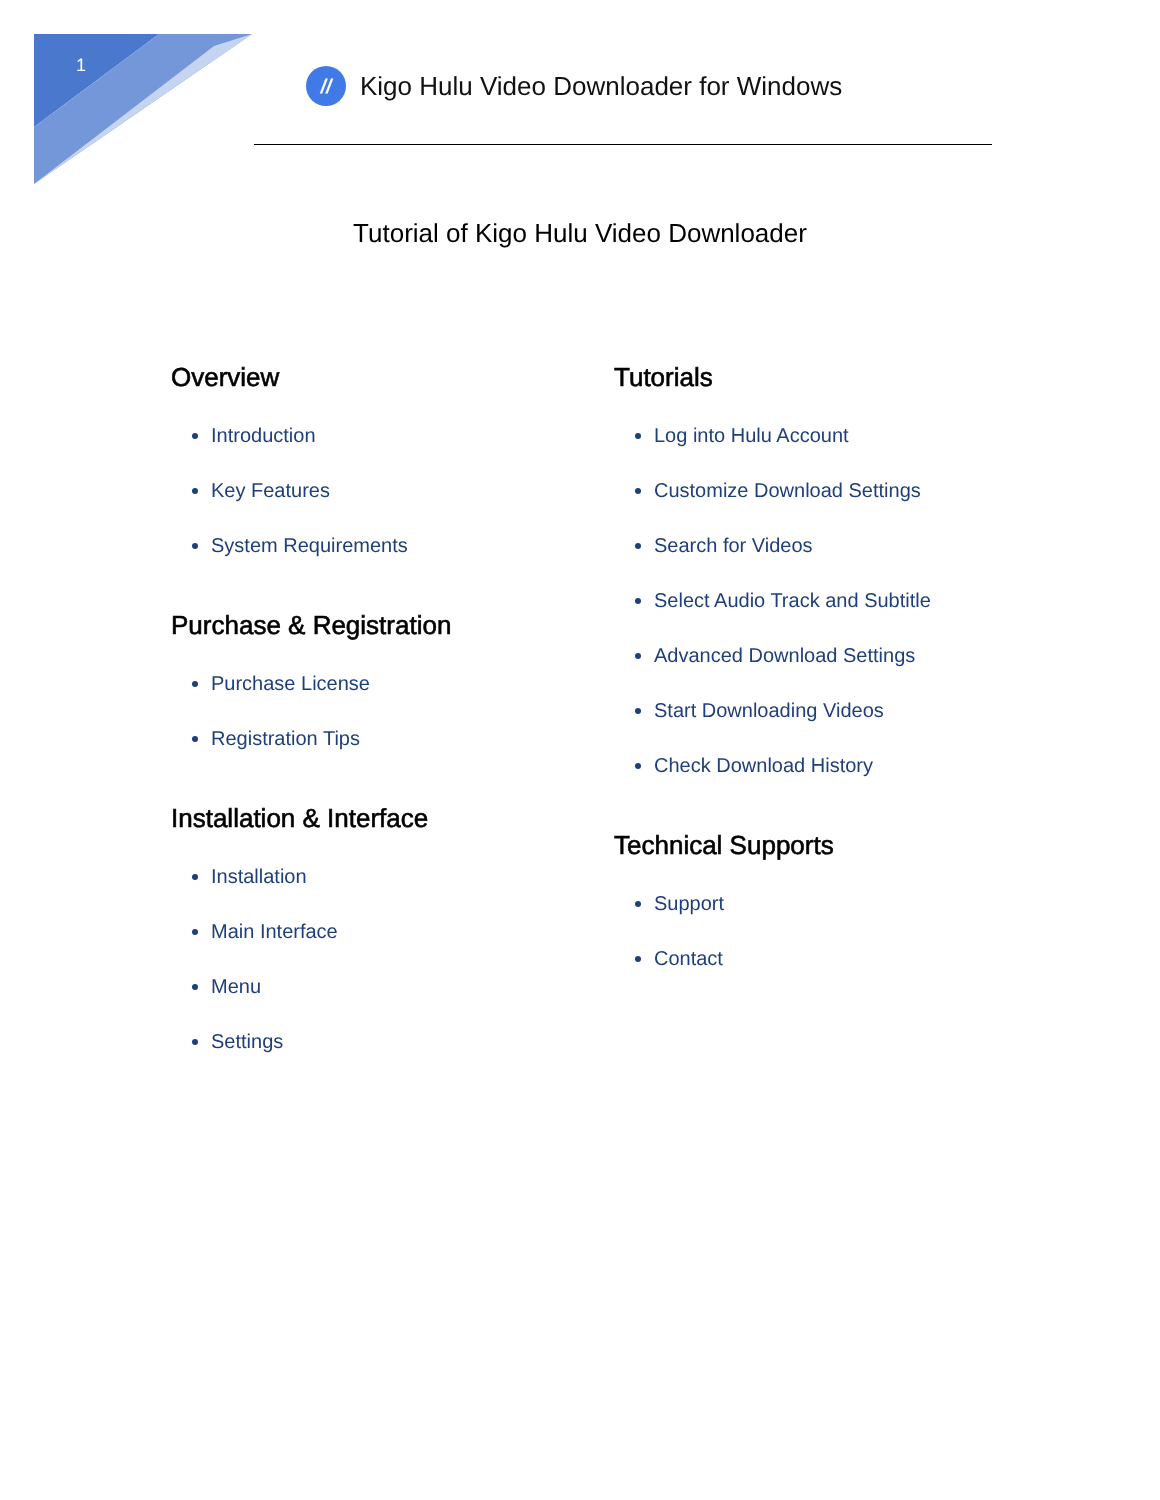1
//
Kigo Hulu Video Downloader for Windows
Tutorial of Kigo Hulu Video Downloader
Overview
Introduction
Key Features
System Requirements
Purchase & Registration
Purchase License
Registration Tips
Installation & Interface
Installation
Main Interface
Menu
Settings
Tutorials
Log into Hulu Account
Customize Download Settings
Search for Videos
Select Audio Track and Subtitle
Advanced Download Settings
Start Downloading Videos
Check Download History
Technical Supports
Support
Contact